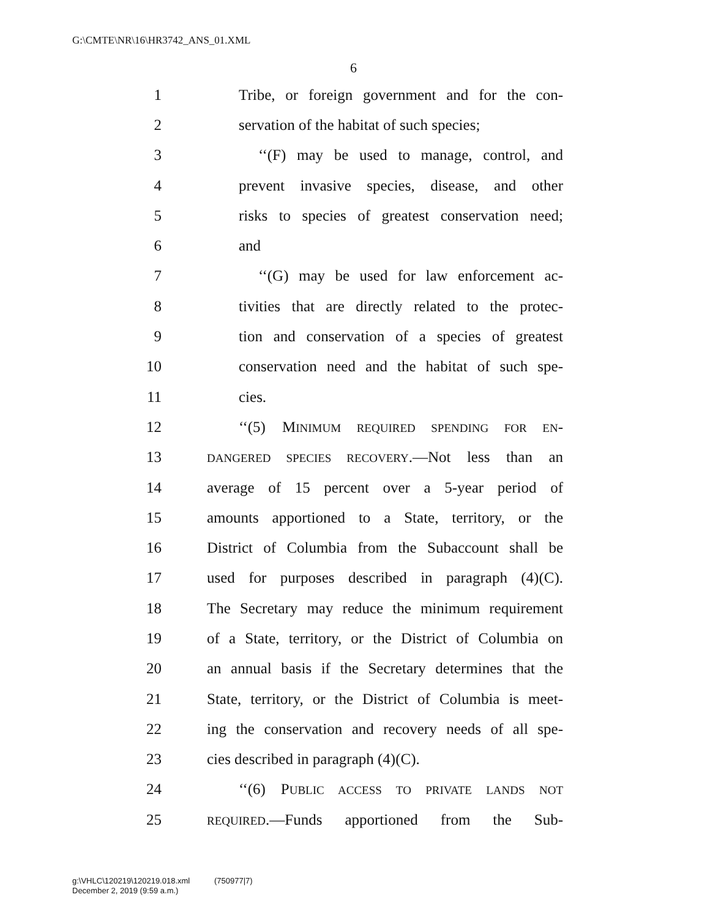G:\CMTE\NR\16\HR3742_ANS_01.XML
6
1 Tribe, or foreign government and for the con-
2 servation of the habitat of such species;
3 ‘‘(F) may be used to manage, control, and
4 prevent invasive species, disease, and other
5 risks to species of greatest conservation need;
6 and
7 ‘‘(G) may be used for law enforcement ac-
8 tivities that are directly related to the protec-
9 tion and conservation of a species of greatest
10 conservation need and the habitat of such spe-
11 cies.
12 ‘‘(5) MINIMUM REQUIRED SPENDING FOR EN-
13 DANGERED SPECIES RECOVERY.—Not less than an
14 average of 15 percent over a 5-year period of
15 amounts apportioned to a State, territory, or the
16 District of Columbia from the Subaccount shall be
17 used for purposes described in paragraph (4)(C).
18 The Secretary may reduce the minimum requirement
19 of a State, territory, or the District of Columbia on
20 an annual basis if the Secretary determines that the
21 State, territory, or the District of Columbia is meet-
22 ing the conservation and recovery needs of all spe-
23 cies described in paragraph (4)(C).
24 ‘‘(6) PUBLIC ACCESS TO PRIVATE LANDS NOT
25 REQUIRED.—Funds apportioned from the Sub-
g:\VHLC\120219\120219.018.xml (750977|7)
December 2, 2019 (9:59 a.m.)